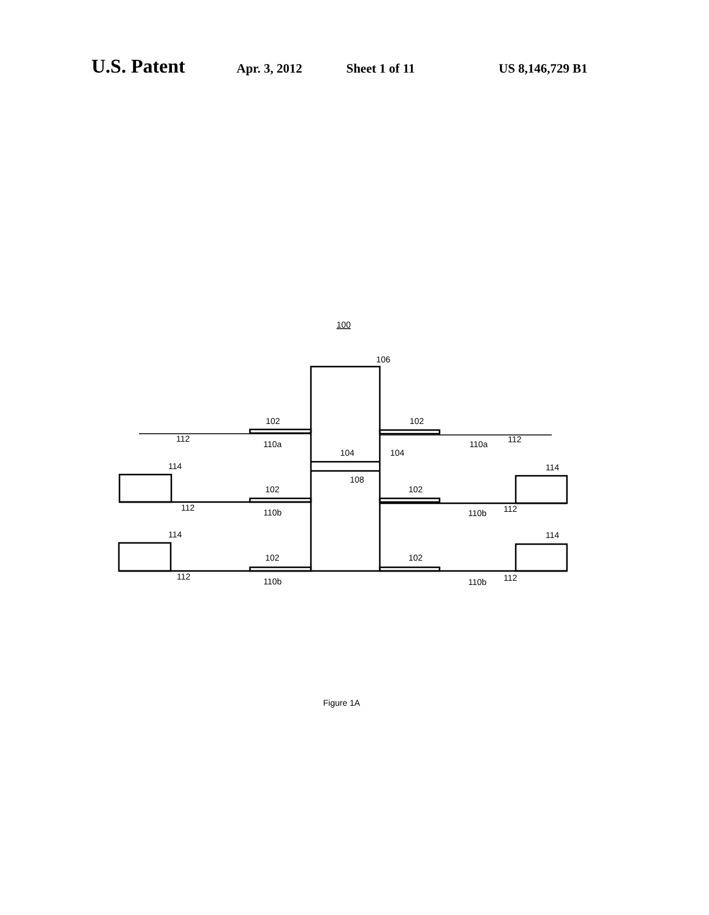U.S. Patent Apr. 3, 2012 Sheet 1 of 11 US 8,146,729 B1
100
106
102
102
110a
110a
112
112
104
104
108
114
114
102
102
110b
110b
112
112
114
114
102
102
110b
110b
112
112
Figure 1A